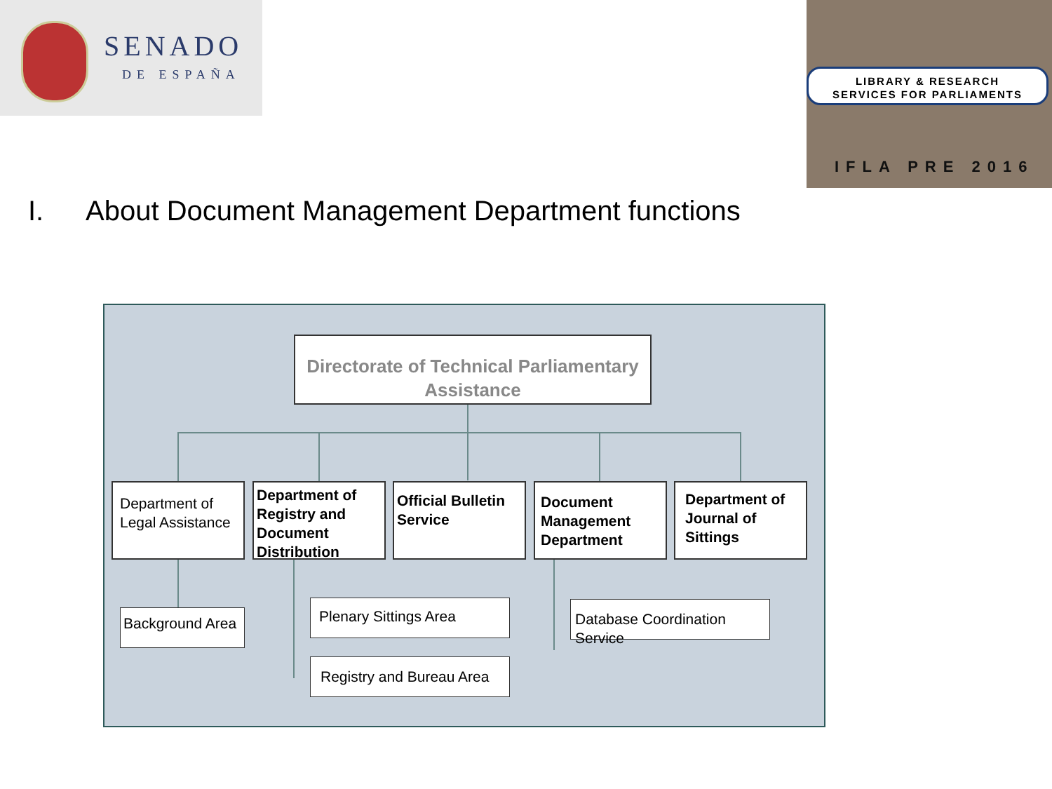SENADO
DE ESPAÑA
LIBRARY & RESEARCH
SERVICES FOR PARLIAMENTS
IFLA PRE 2016
I. About Document Management Department functions
Directorate of Technical Parliamentary Assistance
Department of Legal Assistance
Department of Registry and Document Distribution
Official Bulletin Service
Document Management Department
Department of Journal of Sittings
Background Area
Plenary Sittings Area
Registry and Bureau Area
Database Coordination Service